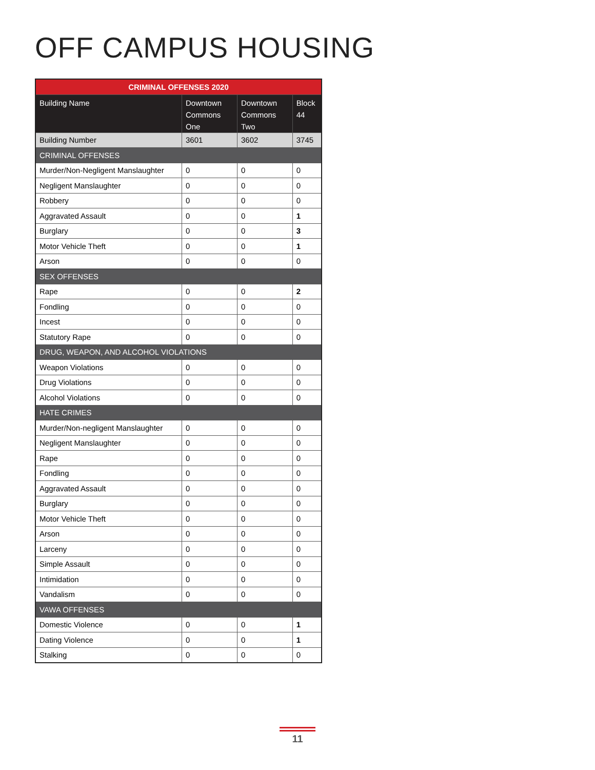OFF CAMPUS HOUSING
| CRIMINAL OFFENSES 2020 | | | |
| --- | --- | --- | --- |
| Building Name | Downtown Commons One | Downtown Commons Two | Block 44 |
| Building Number | 3601 | 3602 | 3745 |
| CRIMINAL OFFENSES | | | |
| Murder/Non-Negligent Manslaughter | 0 | 0 | 0 |
| Negligent Manslaughter | 0 | 0 | 0 |
| Robbery | 0 | 0 | 0 |
| Aggravated Assault | 0 | 0 | 1 |
| Burglary | 0 | 0 | 3 |
| Motor Vehicle Theft | 0 | 0 | 1 |
| Arson | 0 | 0 | 0 |
| SEX OFFENSES | | | |
| Rape | 0 | 0 | 2 |
| Fondling | 0 | 0 | 0 |
| Incest | 0 | 0 | 0 |
| Statutory Rape | 0 | 0 | 0 |
| DRUG, WEAPON, AND ALCOHOL VIOLATIONS | | | |
| Weapon Violations | 0 | 0 | 0 |
| Drug Violations | 0 | 0 | 0 |
| Alcohol Violations | 0 | 0 | 0 |
| HATE CRIMES | | | |
| Murder/Non-negligent Manslaughter | 0 | 0 | 0 |
| Negligent Manslaughter | 0 | 0 | 0 |
| Rape | 0 | 0 | 0 |
| Fondling | 0 | 0 | 0 |
| Aggravated Assault | 0 | 0 | 0 |
| Burglary | 0 | 0 | 0 |
| Motor Vehicle Theft | 0 | 0 | 0 |
| Arson | 0 | 0 | 0 |
| Larceny | 0 | 0 | 0 |
| Simple Assault | 0 | 0 | 0 |
| Intimidation | 0 | 0 | 0 |
| Vandalism | 0 | 0 | 0 |
| VAWA OFFENSES | | | |
| Domestic Violence | 0 | 0 | 1 |
| Dating Violence | 0 | 0 | 1 |
| Stalking | 0 | 0 | 0 |
11